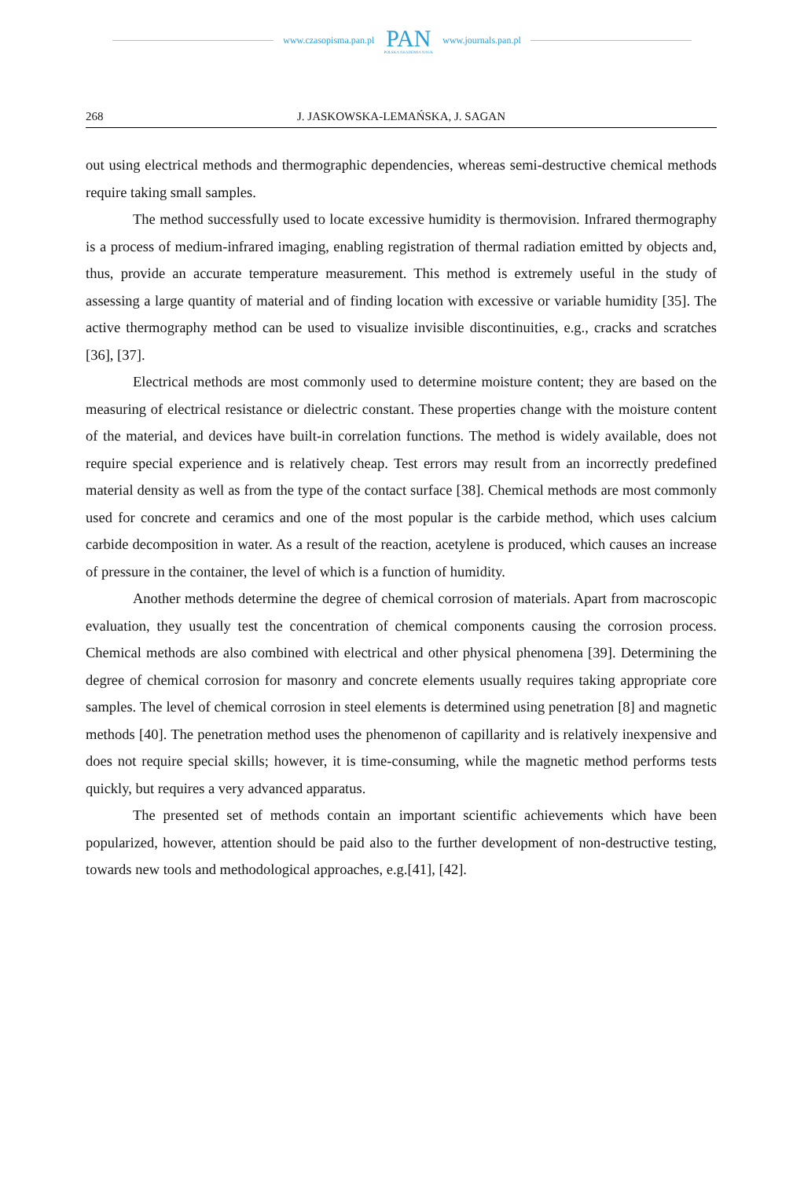www.czasopisma.pan.pl
PAN
POLSKA AKADEMIA NAUK
www.journals.pan.pl
268 J. JASKOWSKA-LEMAŃSKA, J. SAGAN
out using electrical methods and thermographic dependencies, whereas semi-destructive chemical methods require taking small samples.
The method successfully used to locate excessive humidity is thermovision. Infrared thermography is a process of medium-infrared imaging, enabling registration of thermal radiation emitted by objects and, thus, provide an accurate temperature measurement. This method is extremely useful in the study of assessing a large quantity of material and of finding location with excessive or variable humidity [35]. The active thermography method can be used to visualize invisible discontinuities, e.g., cracks and scratches [36], [37].
Electrical methods are most commonly used to determine moisture content; they are based on the measuring of electrical resistance or dielectric constant. These properties change with the moisture content of the material, and devices have built-in correlation functions. The method is widely available, does not require special experience and is relatively cheap. Test errors may result from an incorrectly predefined material density as well as from the type of the contact surface [38]. Chemical methods are most commonly used for concrete and ceramics and one of the most popular is the carbide method, which uses calcium carbide decomposition in water. As a result of the reaction, acetylene is produced, which causes an increase of pressure in the container, the level of which is a function of humidity.
Another methods determine the degree of chemical corrosion of materials. Apart from macroscopic evaluation, they usually test the concentration of chemical components causing the corrosion process. Chemical methods are also combined with electrical and other physical phenomena [39]. Determining the degree of chemical corrosion for masonry and concrete elements usually requires taking appropriate core samples. The level of chemical corrosion in steel elements is determined using penetration [8] and magnetic methods [40]. The penetration method uses the phenomenon of capillarity and is relatively inexpensive and does not require special skills; however, it is time-consuming, while the magnetic method performs tests quickly, but requires a very advanced apparatus.
The presented set of methods contain an important scientific achievements which have been popularized, however, attention should be paid also to the further development of non-destructive testing, towards new tools and methodological approaches, e.g.[41], [42].